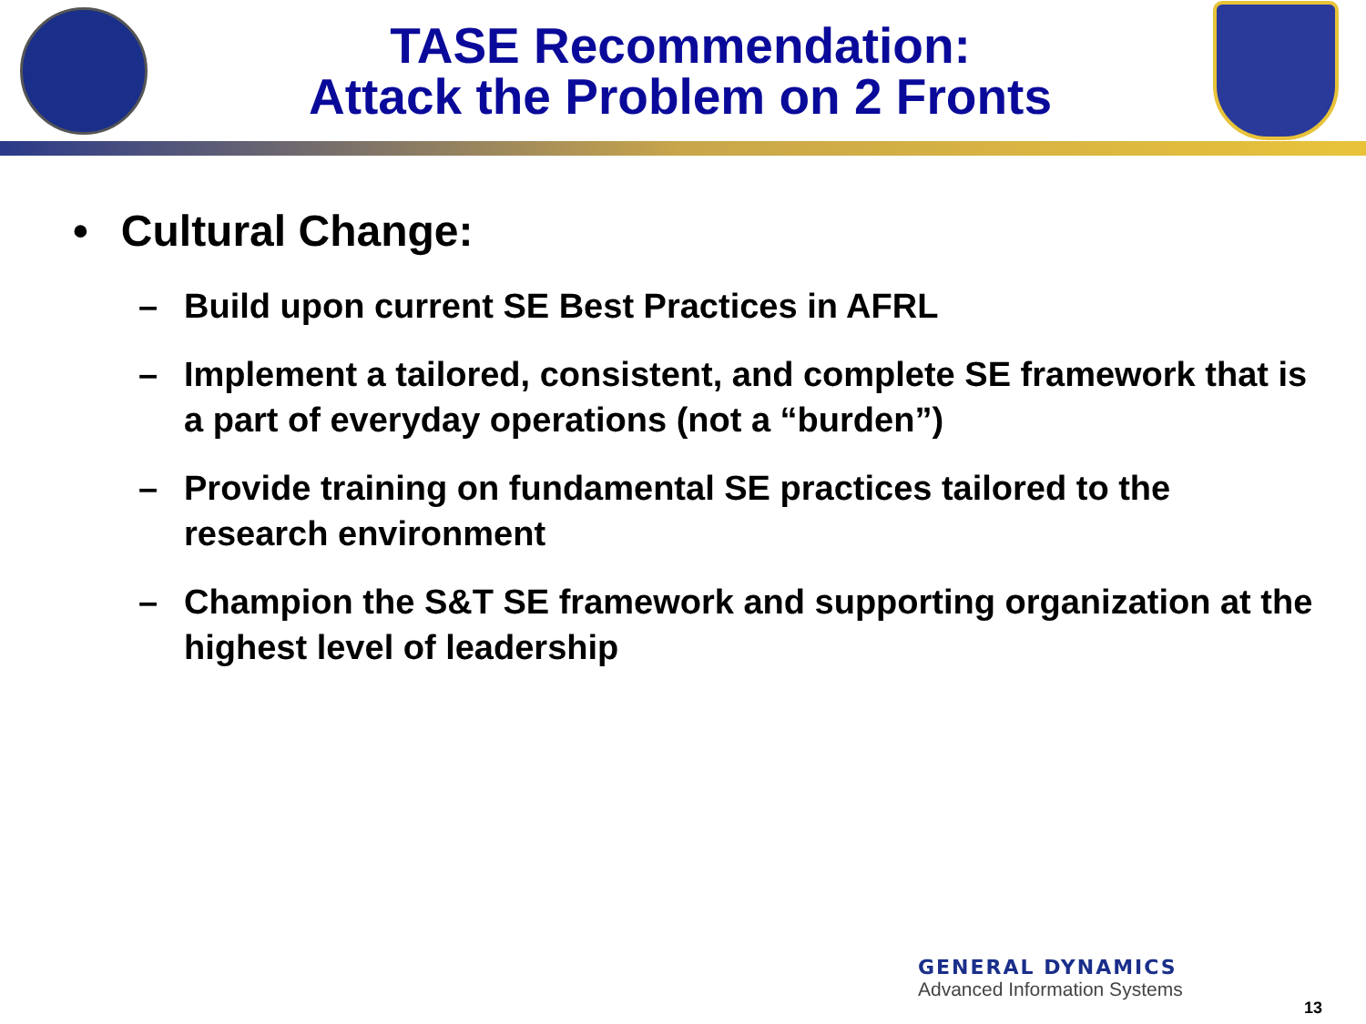TASE Recommendation:
Attack the Problem on 2 Fronts
• Cultural Change:
– Build upon current SE Best Practices in AFRL
– Implement a tailored, consistent, and complete SE framework that is a part of everyday operations (not a “burden”)
– Provide training on fundamental SE practices tailored to the research environment
– Champion the S&T SE framework and supporting organization at the highest level of leadership
GENERAL DYNAMICS
Advanced Information Systems
13